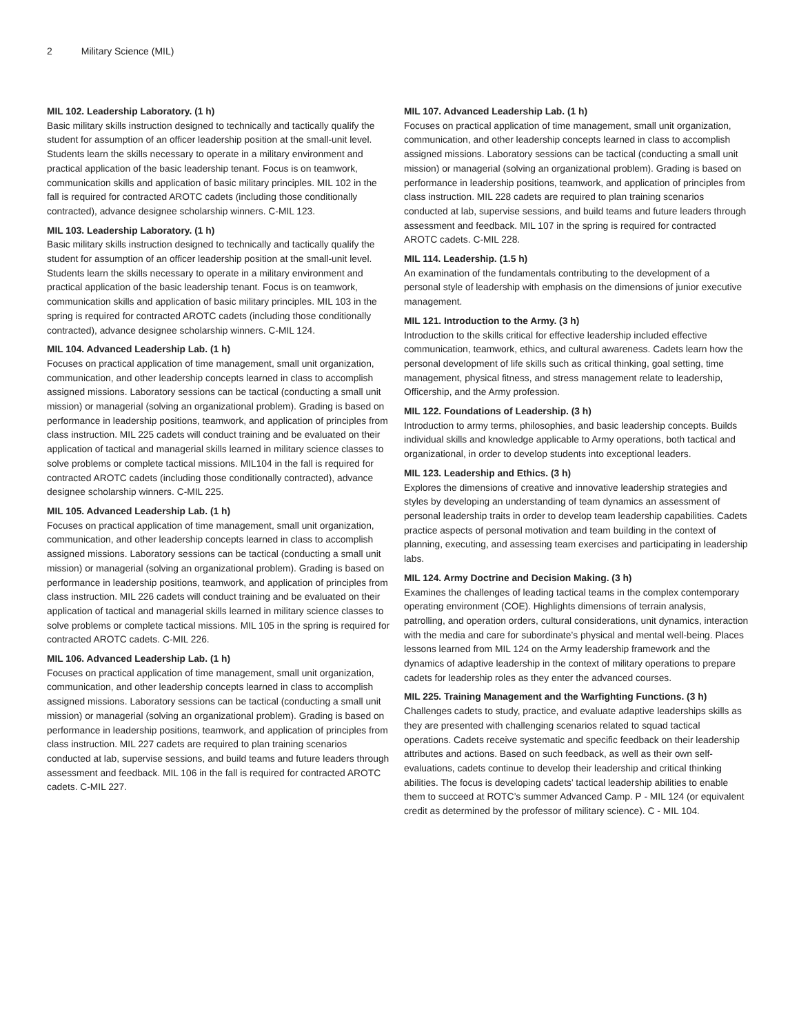2 Military Science (MIL)
MIL 102. Leadership Laboratory. (1 h)
Basic military skills instruction designed to technically and tactically qualify the student for assumption of an officer leadership position at the small-unit level. Students learn the skills necessary to operate in a military environment and practical application of the basic leadership tenant. Focus is on teamwork, communication skills and application of basic military principles. MIL 102 in the fall is required for contracted AROTC cadets (including those conditionally contracted), advance designee scholarship winners. C-MIL 123.
MIL 103. Leadership Laboratory. (1 h)
Basic military skills instruction designed to technically and tactically qualify the student for assumption of an officer leadership position at the small-unit level. Students learn the skills necessary to operate in a military environment and practical application of the basic leadership tenant. Focus is on teamwork, communication skills and application of basic military principles. MIL 103 in the spring is required for contracted AROTC cadets (including those conditionally contracted), advance designee scholarship winners. C-MIL 124.
MIL 104. Advanced Leadership Lab. (1 h)
Focuses on practical application of time management, small unit organization, communication, and other leadership concepts learned in class to accomplish assigned missions. Laboratory sessions can be tactical (conducting a small unit mission) or managerial (solving an organizational problem). Grading is based on performance in leadership positions, teamwork, and application of principles from class instruction. MIL 225 cadets will conduct training and be evaluated on their application of tactical and managerial skills learned in military science classes to solve problems or complete tactical missions. MIL104 in the fall is required for contracted AROTC cadets (including those conditionally contracted), advance designee scholarship winners. C-MIL 225.
MIL 105. Advanced Leadership Lab. (1 h)
Focuses on practical application of time management, small unit organization, communication, and other leadership concepts learned in class to accomplish assigned missions. Laboratory sessions can be tactical (conducting a small unit mission) or managerial (solving an organizational problem). Grading is based on performance in leadership positions, teamwork, and application of principles from class instruction. MIL 226 cadets will conduct training and be evaluated on their application of tactical and managerial skills learned in military science classes to solve problems or complete tactical missions. MIL 105 in the spring is required for contracted AROTC cadets. C-MIL 226.
MIL 106. Advanced Leadership Lab. (1 h)
Focuses on practical application of time management, small unit organization, communication, and other leadership concepts learned in class to accomplish assigned missions. Laboratory sessions can be tactical (conducting a small unit mission) or managerial (solving an organizational problem). Grading is based on performance in leadership positions, teamwork, and application of principles from class instruction. MIL 227 cadets are required to plan training scenarios conducted at lab, supervise sessions, and build teams and future leaders through assessment and feedback. MIL 106 in the fall is required for contracted AROTC cadets. C-MIL 227.
MIL 107. Advanced Leadership Lab. (1 h)
Focuses on practical application of time management, small unit organization, communication, and other leadership concepts learned in class to accomplish assigned missions. Laboratory sessions can be tactical (conducting a small unit mission) or managerial (solving an organizational problem). Grading is based on performance in leadership positions, teamwork, and application of principles from class instruction. MIL 228 cadets are required to plan training scenarios conducted at lab, supervise sessions, and build teams and future leaders through assessment and feedback. MIL 107 in the spring is required for contracted AROTC cadets. C-MIL 228.
MIL 114. Leadership. (1.5 h)
An examination of the fundamentals contributing to the development of a personal style of leadership with emphasis on the dimensions of junior executive management.
MIL 121. Introduction to the Army. (3 h)
Introduction to the skills critical for effective leadership included effective communication, teamwork, ethics, and cultural awareness. Cadets learn how the personal development of life skills such as critical thinking, goal setting, time management, physical fitness, and stress management relate to leadership, Officership, and the Army profession.
MIL 122. Foundations of Leadership. (3 h)
Introduction to army terms, philosophies, and basic leadership concepts. Builds individual skills and knowledge applicable to Army operations, both tactical and organizational, in order to develop students into exceptional leaders.
MIL 123. Leadership and Ethics. (3 h)
Explores the dimensions of creative and innovative leadership strategies and styles by developing an understanding of team dynamics an assessment of personal leadership traits in order to develop team leadership capabilities. Cadets practice aspects of personal motivation and team building in the context of planning, executing, and assessing team exercises and participating in leadership labs.
MIL 124. Army Doctrine and Decision Making. (3 h)
Examines the challenges of leading tactical teams in the complex contemporary operating environment (COE). Highlights dimensions of terrain analysis, patrolling, and operation orders, cultural considerations, unit dynamics, interaction with the media and care for subordinate’s physical and mental well-being. Places lessons learned from MIL 124 on the Army leadership framework and the dynamics of adaptive leadership in the context of military operations to prepare cadets for leadership roles as they enter the advanced courses.
MIL 225. Training Management and the Warfighting Functions. (3 h)
Challenges cadets to study, practice, and evaluate adaptive leaderships skills as they are presented with challenging scenarios related to squad tactical operations. Cadets receive systematic and specific feedback on their leadership attributes and actions. Based on such feedback, as well as their own self-evaluations, cadets continue to develop their leadership and critical thinking abilities. The focus is developing cadets’ tactical leadership abilities to enable them to succeed at ROTC’s summer Advanced Camp. P - MIL 124 (or equivalent credit as determined by the professor of military science). C - MIL 104.